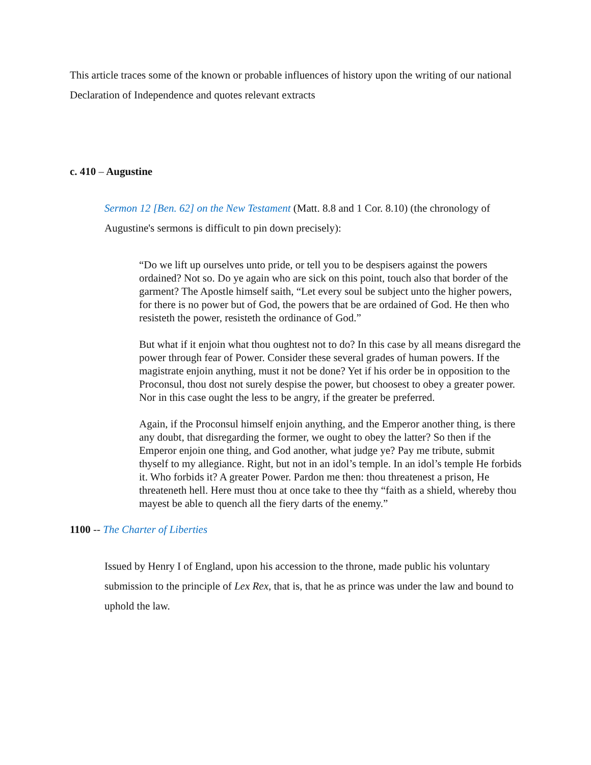This article traces some of the known or probable influences of history upon the writing of our national Declaration of Independence and quotes relevant extracts
c. 410 – Augustine
Sermon 12 [Ben. 62] on the New Testament (Matt. 8.8 and 1 Cor. 8.10) (the chronology of Augustine's sermons is difficult to pin down precisely):
“Do we lift up ourselves unto pride, or tell you to be despisers against the powers ordained? Not so. Do ye again who are sick on this point, touch also that border of the garment? The Apostle himself saith, “Let every soul be subject unto the higher powers, for there is no power but of God, the powers that be are ordained of God. He then who resisteth the power, resisteth the ordinance of God.”
But what if it enjoin what thou oughtest not to do? In this case by all means disregard the power through fear of Power. Consider these several grades of human powers. If the magistrate enjoin anything, must it not be done? Yet if his order be in opposition to the Proconsul, thou dost not surely despise the power, but choosest to obey a greater power. Nor in this case ought the less to be angry, if the greater be preferred.
Again, if the Proconsul himself enjoin anything, and the Emperor another thing, is there any doubt, that disregarding the former, we ought to obey the latter? So then if the Emperor enjoin one thing, and God another, what judge ye? Pay me tribute, submit thyself to my allegiance. Right, but not in an idol’s temple. In an idol’s temple He forbids it. Who forbids it? A greater Power. Pardon me then: thou threatenest a prison, He threateneth hell. Here must thou at once take to thee thy “faith as a shield, whereby thou mayest be able to quench all the fiery darts of the enemy.”
1100 -- The Charter of Liberties
Issued by Henry I of England, upon his accession to the throne, made public his voluntary submission to the principle of Lex Rex, that is, that he as prince was under the law and bound to uphold the law.